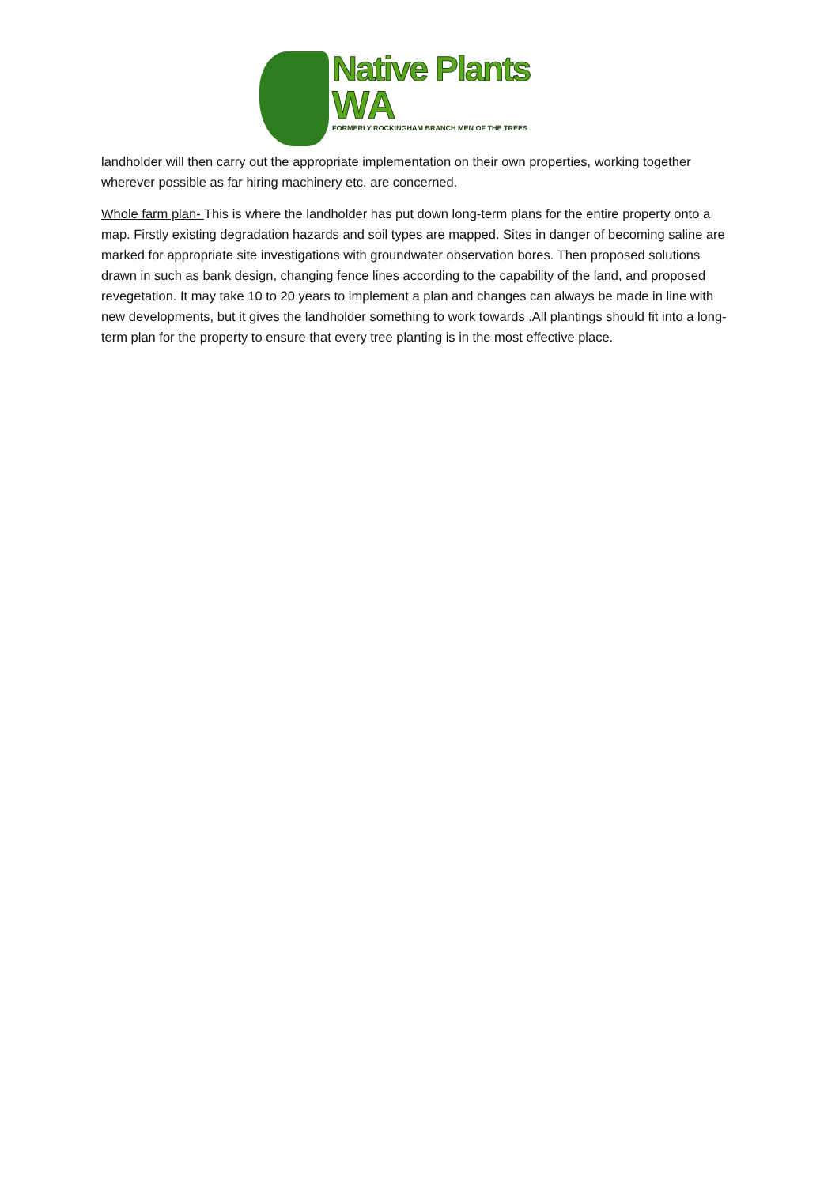Native Plants
WA
FORMERLY ROCKINGHAM BRANCH MEN OF THE TREES
landholder will then carry out the appropriate implementation on their own properties, working together wherever possible as far hiring machinery etc. are concerned.
Whole farm plan- This is where the landholder has put down long-term plans for the entire property onto a map. Firstly existing degradation hazards and soil types are mapped. Sites in danger of becoming saline are marked for appropriate site investigations with groundwater observation bores. Then proposed solutions drawn in such as bank design, changing fence lines according to the capability of the land, and proposed revegetation. It may take 10 to 20 years to implement a plan and changes can always be made in line with new developments, but it gives the landholder something to work towards .All plantings should fit into a long-term plan for the property to ensure that every tree planting is in the most effective place.